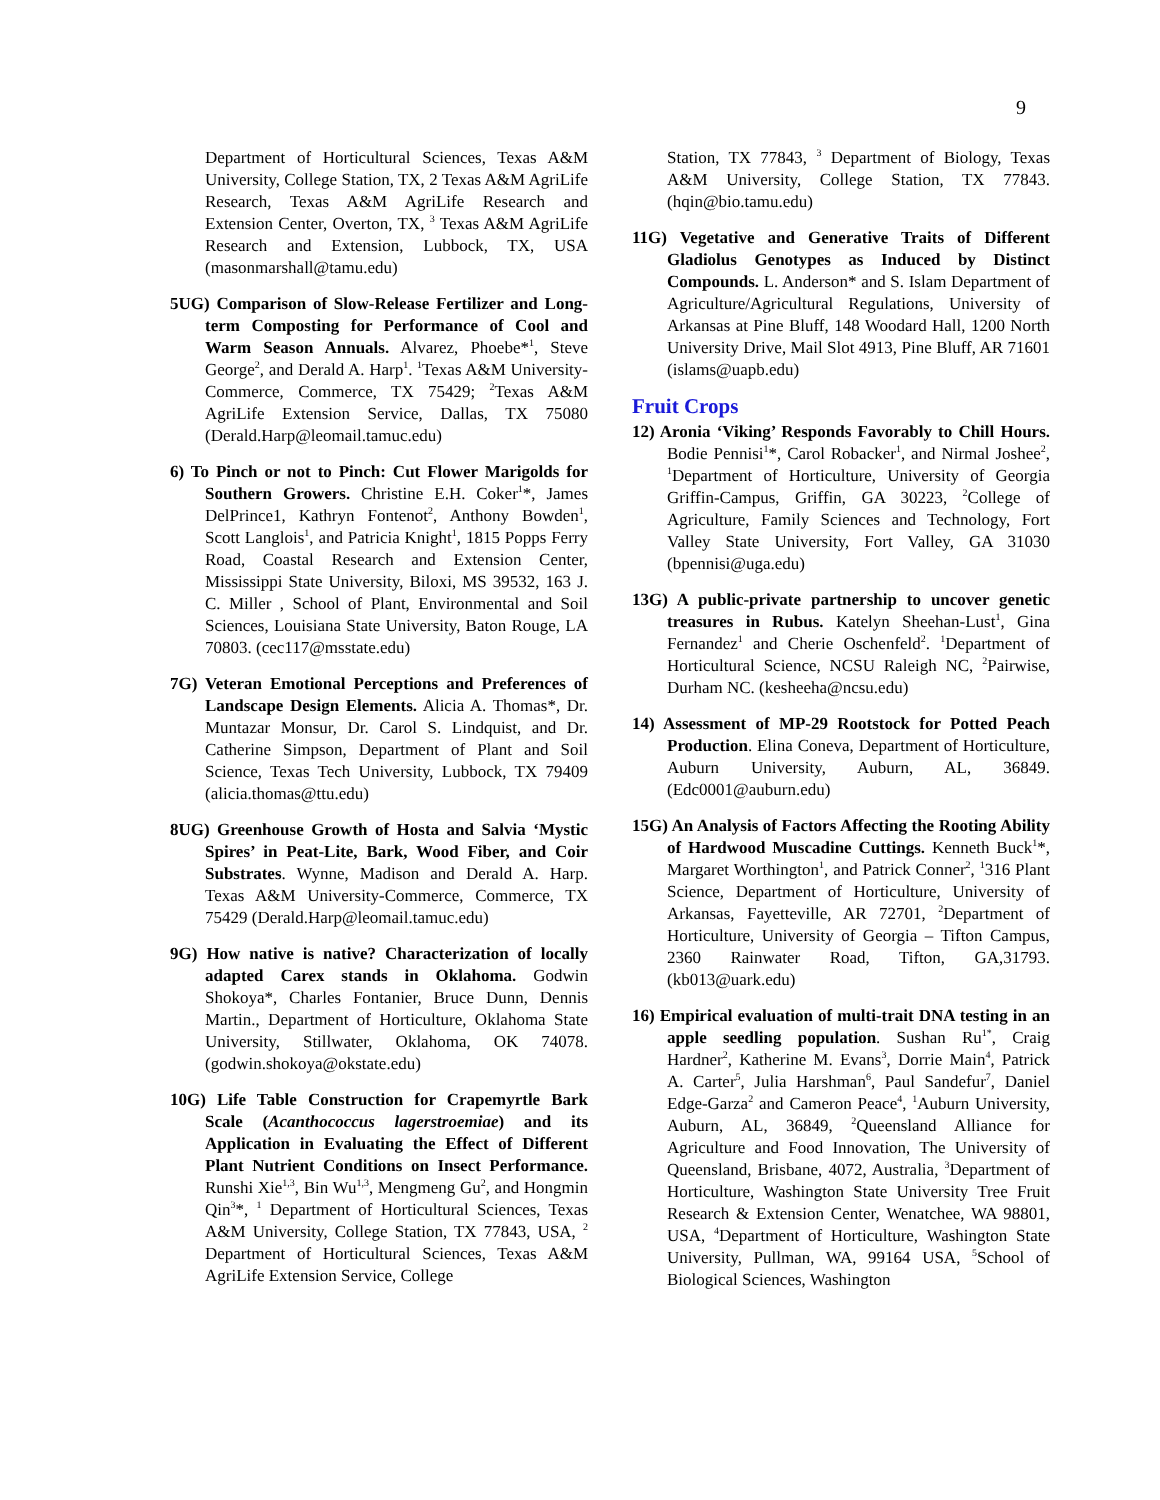9
Department of Horticultural Sciences, Texas A&M University, College Station, TX, 2 Texas A&M AgriLife Research, Texas A&M AgriLife Research and Extension Center, Overton, TX, <sup>3</sup> Texas A&M AgriLife Research and Extension, Lubbock, TX, USA (masonmarshall@tamu.edu)
5UG) Comparison of Slow-Release Fertilizer and Long-term Composting for Performance of Cool and Warm Season Annuals. Alvarez, Phoebe*<sup>1</sup>, Steve George<sup>2</sup>, and Derald A. Harp<sup>1</sup>. <sup>1</sup>Texas A&M University-Commerce, Commerce, TX 75429; <sup>2</sup>Texas A&M AgriLife Extension Service, Dallas, TX 75080 (Derald.Harp@leomail.tamuc.edu)
6) To Pinch or not to Pinch: Cut Flower Marigolds for Southern Growers. Christine E.H. Coker<sup>1</sup>*, James DelPrince1, Kathryn Fontenot<sup>2</sup>, Anthony Bowden<sup>1</sup>, Scott Langlois<sup>1</sup>, and Patricia Knight<sup>1</sup>, 1815 Popps Ferry Road, Coastal Research and Extension Center, Mississippi State University, Biloxi, MS 39532, 163 J. C. Miller , School of Plant, Environmental and Soil Sciences, Louisiana State University, Baton Rouge, LA 70803. (cec117@msstate.edu)
7G) Veteran Emotional Perceptions and Preferences of Landscape Design Elements. Alicia A. Thomas*, Dr. Muntazar Monsur, Dr. Carol S. Lindquist, and Dr. Catherine Simpson, Department of Plant and Soil Science, Texas Tech University, Lubbock, TX 79409 (alicia.thomas@ttu.edu)
8UG) Greenhouse Growth of Hosta and Salvia ‘Mystic Spires’ in Peat-Lite, Bark, Wood Fiber, and Coir Substrates. Wynne, Madison and Derald A. Harp. Texas A&M University-Commerce, Commerce, TX 75429 (Derald.Harp@leomail.tamuc.edu)
9G) How native is native? Characterization of locally adapted Carex stands in Oklahoma. Godwin Shokoya*, Charles Fontanier, Bruce Dunn, Dennis Martin., Department of Horticulture, Oklahoma State University, Stillwater, Oklahoma, OK 74078. (godwin.shokoya@okstate.edu)
10G) Life Table Construction for Crapemyrtle Bark Scale (Acanthococcus lagerstroemiae) and its Application in Evaluating the Effect of Different Plant Nutrient Conditions on Insect Performance. Runshi Xie<sup>1,3</sup>, Bin Wu<sup>1,3</sup>, Mengmeng Gu<sup>2</sup>, and Hongmin Qin<sup>3</sup>*, <sup>1</sup> Department of Horticultural Sciences, Texas A&M University, College Station, TX 77843, USA, <sup>2</sup> Department of Horticultural Sciences, Texas A&M AgriLife Extension Service, College
Station, TX 77843, <sup>3</sup> Department of Biology, Texas A&M University, College Station, TX 77843. (hqin@bio.tamu.edu)
11G) Vegetative and Generative Traits of Different Gladiolus Genotypes as Induced by Distinct Compounds. L. Anderson* and S. Islam Department of Agriculture/Agricultural Regulations, University of Arkansas at Pine Bluff, 148 Woodard Hall, 1200 North University Drive, Mail Slot 4913, Pine Bluff, AR 71601 (islams@uapb.edu)
Fruit Crops
12) Aronia ‘Viking’ Responds Favorably to Chill Hours. Bodie Pennisi<sup>1</sup>*, Carol Robacker<sup>1</sup>, and Nirmal Joshee<sup>2</sup>, <sup>1</sup>Department of Horticulture, University of Georgia Griffin-Campus, Griffin, GA 30223, <sup>2</sup>College of Agriculture, Family Sciences and Technology, Fort Valley State University, Fort Valley, GA 31030 (bpennisi@uga.edu)
13G) A public-private partnership to uncover genetic treasures in Rubus. Katelyn Sheehan-Lust<sup>1</sup>, Gina Fernandez<sup>1</sup> and Cherie Oschenfeld<sup>2</sup>. <sup>1</sup>Department of Horticultural Science, NCSU Raleigh NC, <sup>2</sup>Pairwise, Durham NC. (kesheeha@ncsu.edu)
14) Assessment of MP-29 Rootstock for Potted Peach Production. Elina Coneva, Department of Horticulture, Auburn University, Auburn, AL, 36849. (Edc0001@auburn.edu)
15G) An Analysis of Factors Affecting the Rooting Ability of Hardwood Muscadine Cuttings. Kenneth Buck<sup>1</sup>*, Margaret Worthington<sup>1</sup>, and Patrick Conner<sup>2</sup>, <sup>1</sup>316 Plant Science, Department of Horticulture, University of Arkansas, Fayetteville, AR 72701, <sup>2</sup>Department of Horticulture, University of Georgia – Tifton Campus, 2360 Rainwater Road, Tifton, GA,31793. (kb013@uark.edu)
16) Empirical evaluation of multi-trait DNA testing in an apple seedling population. Sushan Ru<sup>1*</sup>, Craig Hardner<sup>2</sup>, Katherine M. Evans<sup>3</sup>, Dorrie Main<sup>4</sup>, Patrick A. Carter<sup>5</sup>, Julia Harshman<sup>6</sup>, Paul Sandefur<sup>7</sup>, Daniel Edge-Garza<sup>2</sup> and Cameron Peace<sup>4</sup>, <sup>1</sup>Auburn University, Auburn, AL, 36849, <sup>2</sup>Queensland Alliance for Agriculture and Food Innovation, The University of Queensland, Brisbane, 4072, Australia, <sup>3</sup>Department of Horticulture, Washington State University Tree Fruit Research & Extension Center, Wenatchee, WA 98801, USA, <sup>4</sup>Department of Horticulture, Washington State University, Pullman, WA, 99164 USA, <sup>5</sup>School of Biological Sciences, Washington